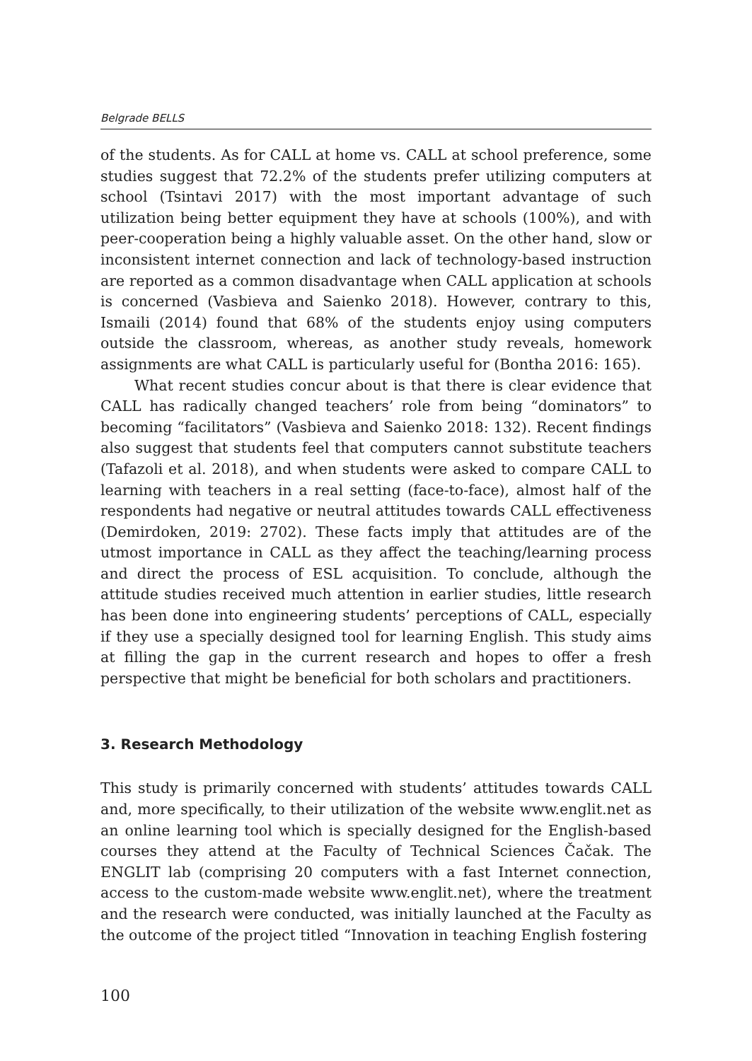Belgrade BELLS
of the students. As for CALL at home vs. CALL at school preference, some studies suggest that 72.2% of the students prefer utilizing computers at school (Tsintavi 2017) with the most important advantage of such utilization being better equipment they have at schools (100%), and with peer-cooperation being a highly valuable asset. On the other hand, slow or inconsistent internet connection and lack of technology-based instruction are reported as a common disadvantage when CALL application at schools is concerned (Vasbieva and Saienko 2018). However, contrary to this, Ismaili (2014) found that 68% of the students enjoy using computers outside the classroom, whereas, as another study reveals, homework assignments are what CALL is particularly useful for (Bontha 2016: 165).
What recent studies concur about is that there is clear evidence that CALL has radically changed teachers’ role from being “dominators” to becoming “facilitators” (Vasbieva and Saienko 2018: 132). Recent findings also suggest that students feel that computers cannot substitute teachers (Tafazoli et al. 2018), and when students were asked to compare CALL to learning with teachers in a real setting (face-to-face), almost half of the respondents had negative or neutral attitudes towards CALL effectiveness (Demirdoken, 2019: 2702). These facts imply that attitudes are of the utmost importance in CALL as they affect the teaching/learning process and direct the process of ESL acquisition. To conclude, although the attitude studies received much attention in earlier studies, little research has been done into engineering students’ perceptions of CALL, especially if they use a specially designed tool for learning English. This study aims at filling the gap in the current research and hopes to offer a fresh perspective that might be beneficial for both scholars and practitioners.
3. Research Methodology
This study is primarily concerned with students’ attitudes towards CALL and, more specifically, to their utilization of the website www.englit.net as an online learning tool which is specially designed for the English-based courses they attend at the Faculty of Technical Sciences Čačak. The ENGLIT lab (comprising 20 computers with a fast Internet connection, access to the custom-made website www.englit.net), where the treatment and the research were conducted, was initially launched at the Faculty as the outcome of the project titled “Innovation in teaching English fostering
100